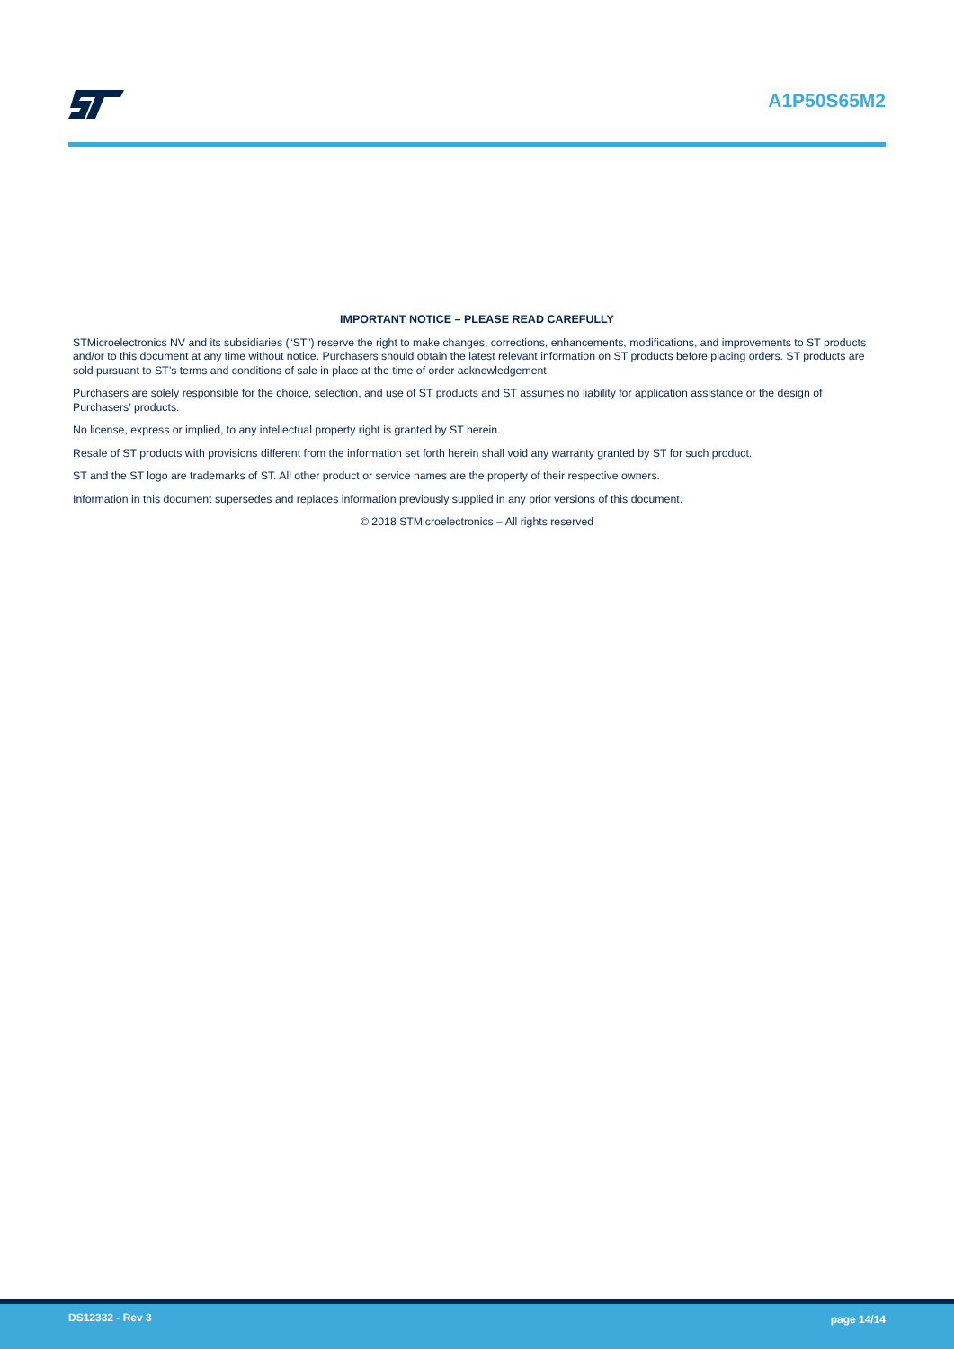A1P50S65M2
IMPORTANT NOTICE – PLEASE READ CAREFULLY
STMicroelectronics NV and its subsidiaries (“ST”) reserve the right to make changes, corrections, enhancements, modifications, and improvements to ST products and/or to this document at any time without notice. Purchasers should obtain the latest relevant information on ST products before placing orders. ST products are sold pursuant to ST’s terms and conditions of sale in place at the time of order acknowledgement.
Purchasers are solely responsible for the choice, selection, and use of ST products and ST assumes no liability for application assistance or the design of Purchasers’ products.
No license, express or implied, to any intellectual property right is granted by ST herein.
Resale of ST products with provisions different from the information set forth herein shall void any warranty granted by ST for such product.
ST and the ST logo are trademarks of ST. All other product or service names are the property of their respective owners.
Information in this document supersedes and replaces information previously supplied in any prior versions of this document.
© 2018 STMicroelectronics – All rights reserved
DS12332 - Rev 3 page 14/14